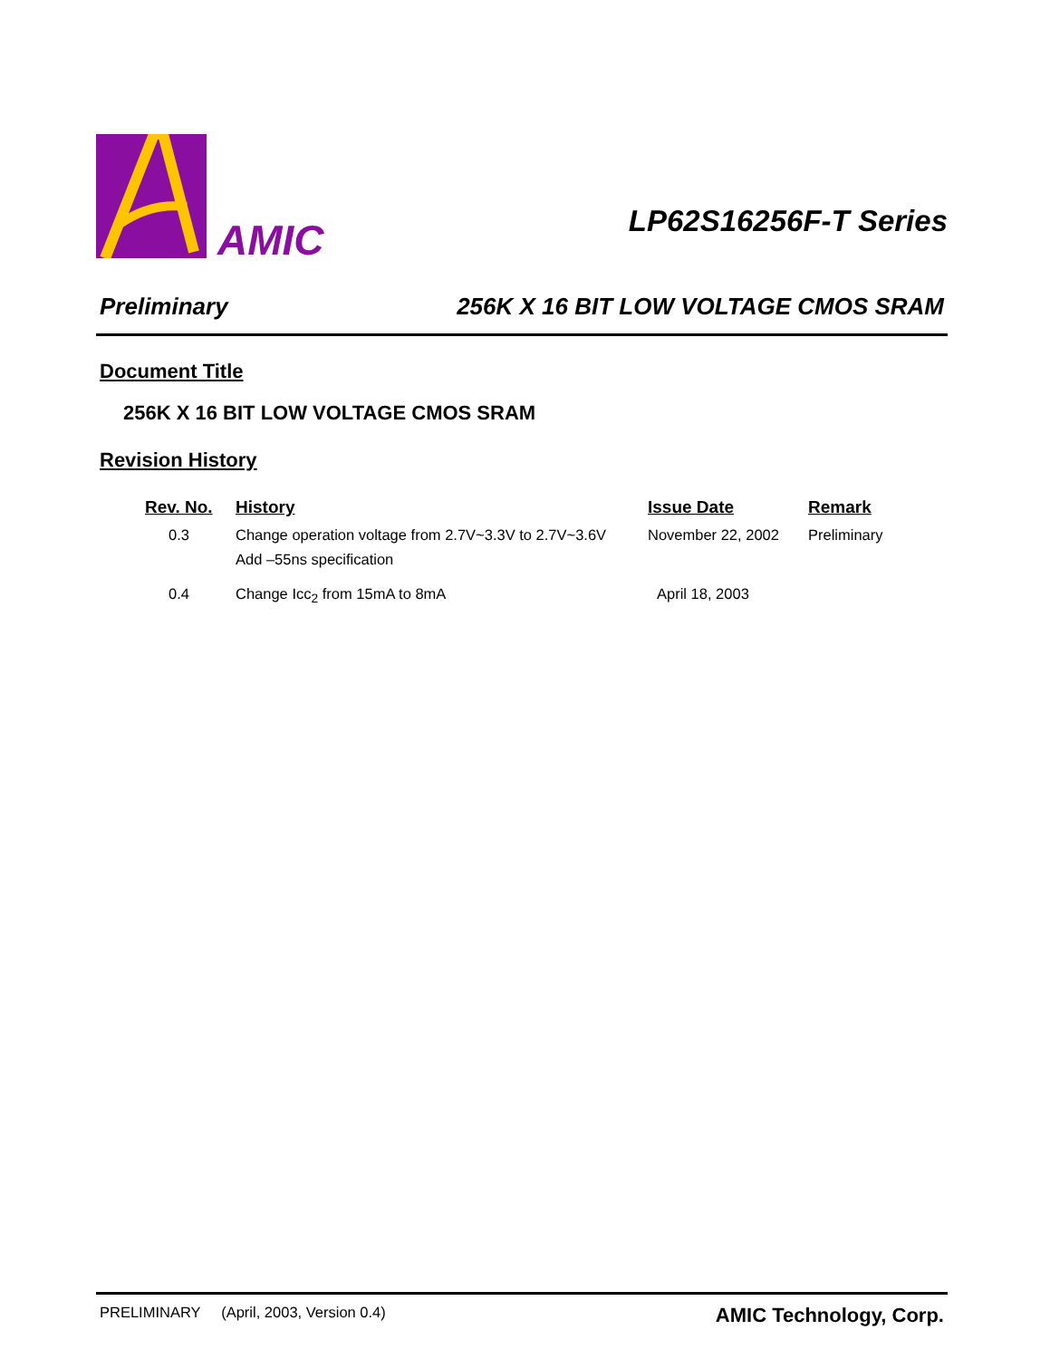AMIC
LP62S16256F-T Series
Preliminary 256K X 16 BIT LOW VOLTAGE CMOS SRAM
Document Title
256K X 16 BIT LOW VOLTAGE CMOS SRAM
Revision History
| Rev. No. | History | Issue Date | Remark |
| --- | --- | --- | --- |
| 0.3 | Change operation voltage from 2.7V~3.3V to 2.7V~3.6V Add –55ns specification | November 22, 2002 | Preliminary |
| 0.4 | Change Icc<sub>2</sub> from 15mA to 8mA | April 18, 2003 | |
PRELIMINARY (April, 2003, Version 0.4) AMIC Technology, Corp.